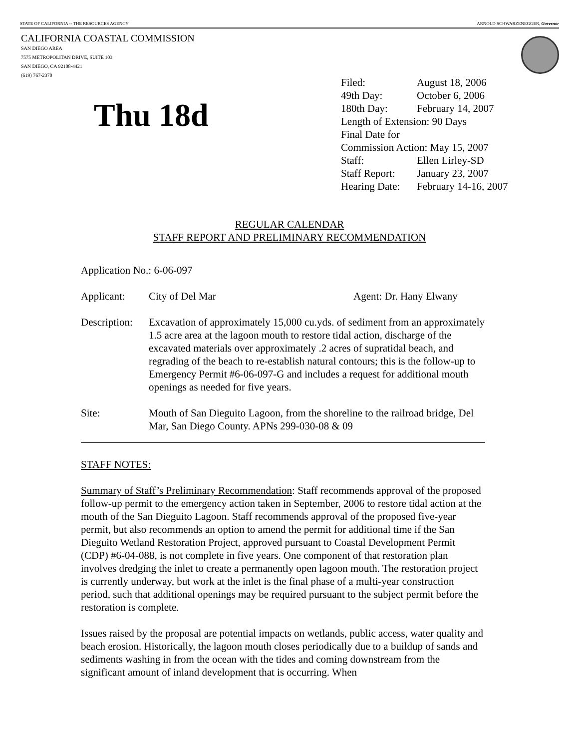STATE OF CALIFORNIA -- THE RESOURCES AGENCY ARNOLD SCHWARZENEGGER, Governor
CALIFORNIA COASTAL COMMISSION
SAN DIEGO AREA
7575 METROPOLITAN DRIVE, SUITE 103
SAN DIEGO, CA 92108-4421
(619) 767-2370
Thu 18d
| Filed: | August 18, 2006 |
| 49th Day: | October 6, 2006 |
| 180th Day: | February 14, 2007 |
| Length of Extension: 90 Days | |
| Final Date for | |
| Commission Action: May 15, 2007 | |
| Staff: | Ellen Lirley-SD |
| Staff Report: | January 23, 2007 |
| Hearing Date: | February 14-16, 2007 |
REGULAR CALENDAR
STAFF REPORT AND PRELIMINARY RECOMMENDATION
Application No.: 6-06-097
Applicant: City of Del Mar Agent: Dr. Hany Elwany
Description:
Excavation of approximately 15,000 cu.yds. of sediment from an approximately 1.5 acre area at the lagoon mouth to restore tidal action, discharge of the excavated materials over approximately .2 acres of supratidal beach, and regrading of the beach to re-establish natural contours; this is the follow-up to Emergency Permit #6-06-097-G and includes a request for additional mouth openings as needed for five years.
Site: Mouth of San Dieguito Lagoon, from the shoreline to the railroad bridge, Del Mar, San Diego County. APNs 299-030-08 & 09
STAFF NOTES:
Summary of Staff’s Preliminary Recommendation: Staff recommends approval of the proposed follow-up permit to the emergency action taken in September, 2006 to restore tidal action at the mouth of the San Dieguito Lagoon. Staff recommends approval of the proposed five-year permit, but also recommends an option to amend the permit for additional time if the San Dieguito Wetland Restoration Project, approved pursuant to Coastal Development Permit (CDP) #6-04-088, is not complete in five years. One component of that restoration plan involves dredging the inlet to create a permanently open lagoon mouth. The restoration project is currently underway, but work at the inlet is the final phase of a multi-year construction period, such that additional openings may be required pursuant to the subject permit before the restoration is complete.
Issues raised by the proposal are potential impacts on wetlands, public access, water quality and beach erosion. Historically, the lagoon mouth closes periodically due to a buildup of sands and sediments washing in from the ocean with the tides and coming downstream from the significant amount of inland development that is occurring. When